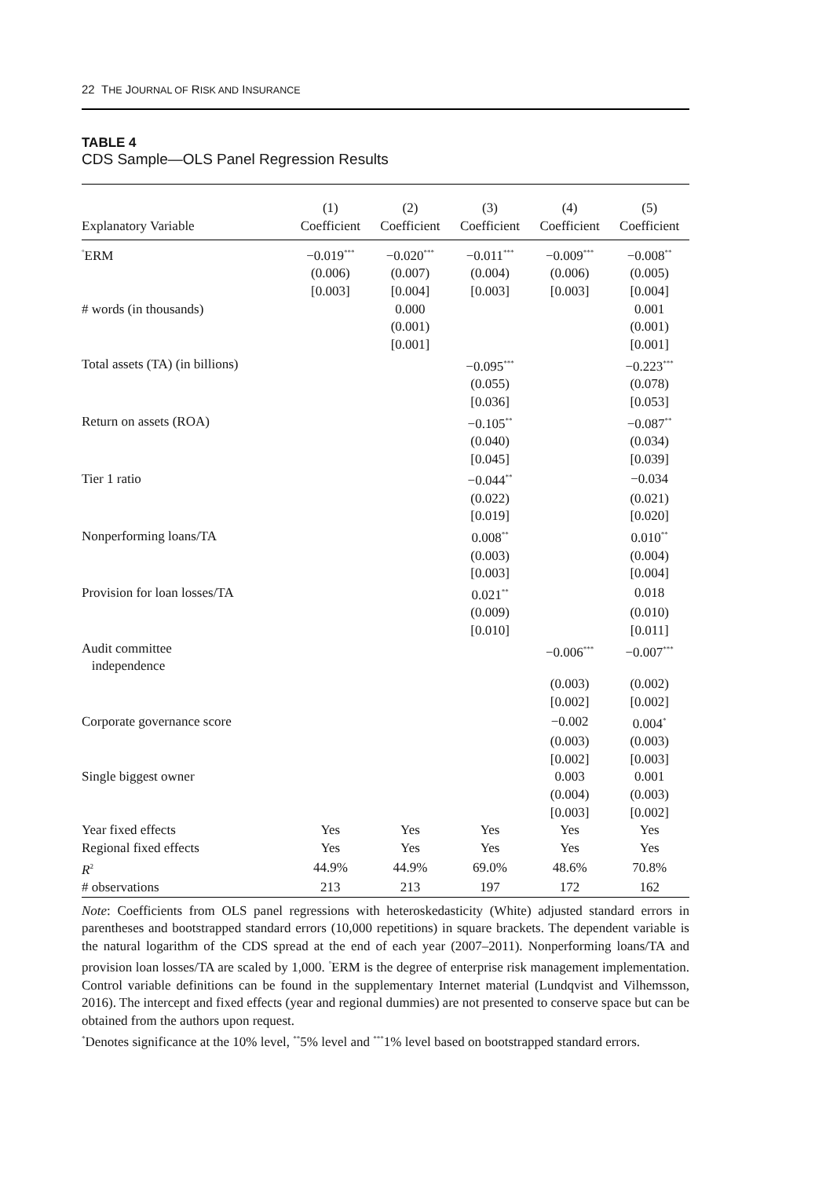22 THE JOURNAL OF RISK AND INSURANCE
TABLE 4
CDS Sample—OLS Panel Regression Results
| Explanatory Variable | (1) Coefficient | (2) Coefficient | (3) Coefficient | (4) Coefficient | (5) Coefficient |
| --- | --- | --- | --- | --- | --- |
| <sup>°</sup>ERM | −0.019<sup>***</sup> | −0.020<sup>***</sup> | −0.011<sup>***</sup> | −0.009<sup>***</sup> | −0.008<sup>**</sup> |
| | (0.006) | (0.007) | (0.004) | (0.006) | (0.005) |
| | [0.003] | [0.004] | [0.003] | [0.003] | [0.004] |
| # words (in thousands) | | 0.000 | | | 0.001 |
| | | (0.001) | | | (0.001) |
| | | [0.001] | | | [0.001] |
| Total assets (TA) (in billions) | | | −0.095<sup>***</sup> | | −0.223<sup>***</sup> |
| | | | (0.055) | | (0.078) |
| | | | [0.036] | | [0.053] |
| Return on assets (ROA) | | | −0.105<sup>**</sup> | | −0.087<sup>**</sup> |
| | | | (0.040) | | (0.034) |
| | | | [0.045] | | [0.039] |
| Tier 1 ratio | | | −0.044<sup>**</sup> | | −0.034 |
| | | | (0.022) | | (0.021) |
| | | | [0.019] | | [0.020] |
| Nonperforming loans/TA | | | 0.008<sup>**</sup> | | 0.010<sup>**</sup> |
| | | | (0.003) | | (0.004) |
| | | | [0.003] | | [0.004] |
| Provision for loan losses/TA | | | 0.021<sup>**</sup> | | 0.018 |
| | | | (0.009) | | (0.010) |
| | | | [0.010] | | [0.011] |
| Audit committee independence | | | | −0.006<sup>***</sup> | −0.007<sup>***</sup> |
| | | | | (0.003) | (0.002) |
| | | | | [0.002] | [0.002] |
| Corporate governance score | | | | −0.002 | 0.004<sup>*</sup> |
| | | | | (0.003) | (0.003) |
| | | | | [0.002] | [0.003] |
| Single biggest owner | | | | 0.003 | 0.001 |
| | | | | (0.004) | (0.003) |
| | | | | [0.003] | [0.002] |
| Year fixed effects | Yes | Yes | Yes | Yes | Yes |
| Regional fixed effects | Yes | Yes | Yes | Yes | Yes |
| R<sup>2</sup> | 44.9% | 44.9% | 69.0% | 48.6% | 70.8% |
| # observations | 213 | 213 | 197 | 172 | 162 |
Note: Coefficients from OLS panel regressions with heteroskedasticity (White) adjusted standard errors in parentheses and bootstrapped standard errors (10,000 repetitions) in square brackets. The dependent variable is the natural logarithm of the CDS spread at the end of each year (2007–2011). Nonperforming loans/TA and provision loan losses/TA are scaled by 1,000. <sup>°</sup>ERM is the degree of enterprise risk management implementation. Control variable definitions can be found in the supplementary Internet material (Lundqvist and Vilhemsson, 2016). The intercept and fixed effects (year and regional dummies) are not presented to conserve space but can be obtained from the authors upon request.
<sup>*</sup> Denotes significance at the 10% level, <sup>**</sup>5% level and <sup>***</sup>1% level based on bootstrapped standard errors.